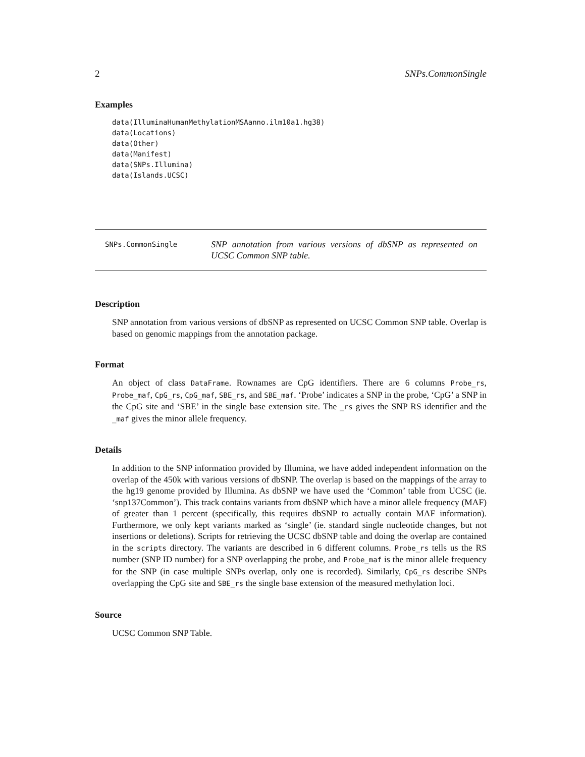2 SNPs.CommonSingle
Examples
data(IlluminaHumanMethylationMSAanno.ilm10a1.hg38)
data(Locations)
data(Other)
data(Manifest)
data(SNPs.Illumina)
data(Islands.UCSC)
SNPs.CommonSingle
SNP annotation from various versions of dbSNP as represented on UCSC Common SNP table.
Description
SNP annotation from various versions of dbSNP as represented on UCSC Common SNP table. Overlap is based on genomic mappings from the annotation package.
Format
An object of class DataFrame. Rownames are CpG identifiers. There are 6 columns Probe_rs, Probe_maf, CpG_rs, CpG_maf, SBE_rs, and SBE_maf. ‘Probe’ indicates a SNP in the probe, ‘CpG’ a SNP in the CpG site and ‘SBE’ in the single base extension site. The _rs gives the SNP RS identifier and the _maf gives the minor allele frequency.
Details
In addition to the SNP information provided by Illumina, we have added independent information on the overlap of the 450k with various versions of dbSNP. The overlap is based on the mappings of the array to the hg19 genome provided by Illumina. As dbSNP we have used the ‘Common’ table from UCSC (ie. ‘snp137Common’). This track contains variants from dbSNP which have a minor allele frequency (MAF) of greater than 1 percent (specifically, this requires dbSNP to actually contain MAF information). Furthermore, we only kept variants marked as ‘single’ (ie. standard single nucleotide changes, but not insertions or deletions). Scripts for retrieving the UCSC dbSNP table and doing the overlap are contained in the scripts directory. The variants are described in 6 different columns. Probe_rs tells us the RS number (SNP ID number) for a SNP overlapping the probe, and Probe_maf is the minor allele frequency for the SNP (in case multiple SNPs overlap, only one is recorded). Similarly, CpG_rs describe SNPs overlapping the CpG site and SBE_rs the single base extension of the measured methylation loci.
Source
UCSC Common SNP Table.